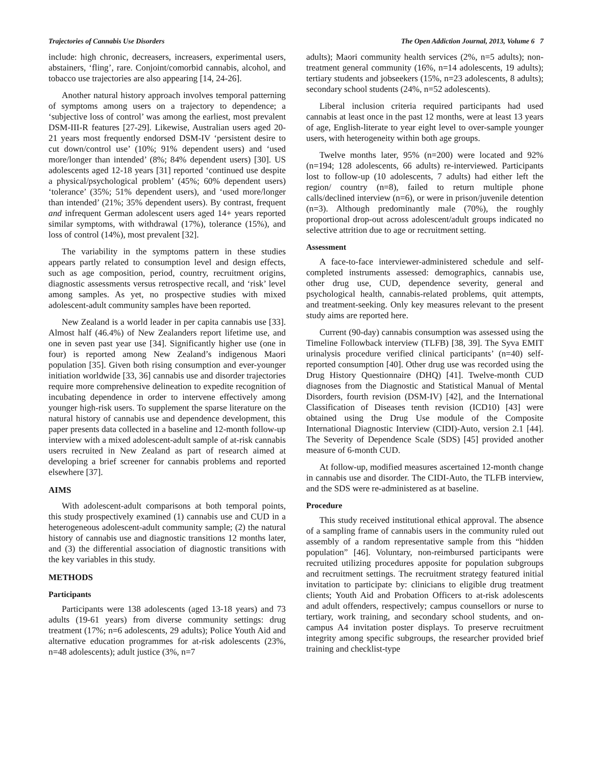Trajectories of Cannabis Use Disorders The Open Addiction Journal, 2013, Volume 6 7
include: high chronic, decreasers, increasers, experimental users, abstainers, ‘fling’, rare. Conjoint/comorbid cannabis, alcohol, and tobacco use trajectories are also appearing [14, 24-26].
Another natural history approach involves temporal patterning of symptoms among users on a trajectory to dependence; a ‘subjective loss of control’ was among the earliest, most prevalent DSM-III-R features [27-29]. Likewise, Australian users aged 20-21 years most frequently endorsed DSM-IV ‘persistent desire to cut down/control use’ (10%; 91% dependent users) and ‘used more/longer than intended’ (8%; 84% dependent users) [30]. US adolescents aged 12-18 years [31] reported ‘continued use despite a physical/psychological problem’ (45%; 60% dependent users) ‘tolerance’ (35%; 51% dependent users), and ‘used more/longer than intended’ (21%; 35% dependent users). By contrast, frequent and infrequent German adolescent users aged 14+ years reported similar symptoms, with withdrawal (17%), tolerance (15%), and loss of control (14%), most prevalent [32].
The variability in the symptoms pattern in these studies appears partly related to consumption level and design effects, such as age composition, period, country, recruitment origins, diagnostic assessments versus retrospective recall, and ‘risk’ level among samples. As yet, no prospective studies with mixed adolescent-adult community samples have been reported.
New Zealand is a world leader in per capita cannabis use [33]. Almost half (46.4%) of New Zealanders report lifetime use, and one in seven past year use [34]. Significantly higher use (one in four) is reported among New Zealand’s indigenous Maori population [35]. Given both rising consumption and ever-younger initiation worldwide [33, 36] cannabis use and disorder trajectories require more comprehensive delineation to expedite recognition of incubating dependence in order to intervene effectively among younger high-risk users. To supplement the sparse literature on the natural history of cannabis use and dependence development, this paper presents data collected in a baseline and 12-month follow-up interview with a mixed adolescent-adult sample of at-risk cannabis users recruited in New Zealand as part of research aimed at developing a brief screener for cannabis problems and reported elsewhere [37].
AIMS
With adolescent-adult comparisons at both temporal points, this study prospectively examined (1) cannabis use and CUD in a heterogeneous adolescent-adult community sample; (2) the natural history of cannabis use and diagnostic transitions 12 months later, and (3) the differential association of diagnostic transitions with the key variables in this study.
METHODS
Participants
Participants were 138 adolescents (aged 13-18 years) and 73 adults (19-61 years) from diverse community settings: drug treatment (17%; n=6 adolescents, 29 adults); Police Youth Aid and alternative education programmes for at-risk adolescents (23%, n=48 adolescents); adult justice (3%, n=7
adults); Maori community health services (2%, n=5 adults); non-treatment general community (16%, n=14 adolescents, 19 adults); tertiary students and jobseekers (15%, n=23 adolescents, 8 adults); secondary school students (24%, n=52 adolescents).
Liberal inclusion criteria required participants had used cannabis at least once in the past 12 months, were at least 13 years of age, English-literate to year eight level to over-sample younger users, with heterogeneity within both age groups.
Twelve months later, 95% (n=200) were located and 92% (n=194; 128 adolescents, 66 adults) re-interviewed. Participants lost to follow-up (10 adolescents, 7 adults) had either left the region/ country (n=8), failed to return multiple phone calls/declined interview (n=6), or were in prison/juvenile detention (n=3). Although predominantly male (70%), the roughly proportional drop-out across adolescent/adult groups indicated no selective attrition due to age or recruitment setting.
Assessment
A face-to-face interviewer-administered schedule and self-completed instruments assessed: demographics, cannabis use, other drug use, CUD, dependence severity, general and psychological health, cannabis-related problems, quit attempts, and treatment-seeking. Only key measures relevant to the present study aims are reported here.
Current (90-day) cannabis consumption was assessed using the Timeline Followback interview (TLFB) [38, 39]. The Syva EMIT urinalysis procedure verified clinical participants’ (n=40) self-reported consumption [40]. Other drug use was recorded using the Drug History Questionnaire (DHQ) [41]. Twelve-month CUD diagnoses from the Diagnostic and Statistical Manual of Mental Disorders, fourth revision (DSM-IV) [42], and the International Classification of Diseases tenth revision (ICD10) [43] were obtained using the Drug Use module of the Composite International Diagnostic Interview (CIDI)-Auto, version 2.1 [44]. The Severity of Dependence Scale (SDS) [45] provided another measure of 6-month CUD.
At follow-up, modified measures ascertained 12-month change in cannabis use and disorder. The CIDI-Auto, the TLFB interview, and the SDS were re-administered as at baseline.
Procedure
This study received institutional ethical approval. The absence of a sampling frame of cannabis users in the community ruled out assembly of a random representative sample from this “hidden population” [46]. Voluntary, non-reimbursed participants were recruited utilizing procedures apposite for population subgroups and recruitment settings. The recruitment strategy featured initial invitation to participate by: clinicians to eligible drug treatment clients; Youth Aid and Probation Officers to at-risk adolescents and adult offenders, respectively; campus counsellors or nurse to tertiary, work training, and secondary school students, and on-campus A4 invitation poster displays. To preserve recruitment integrity among specific subgroups, the researcher provided brief training and checklist-type